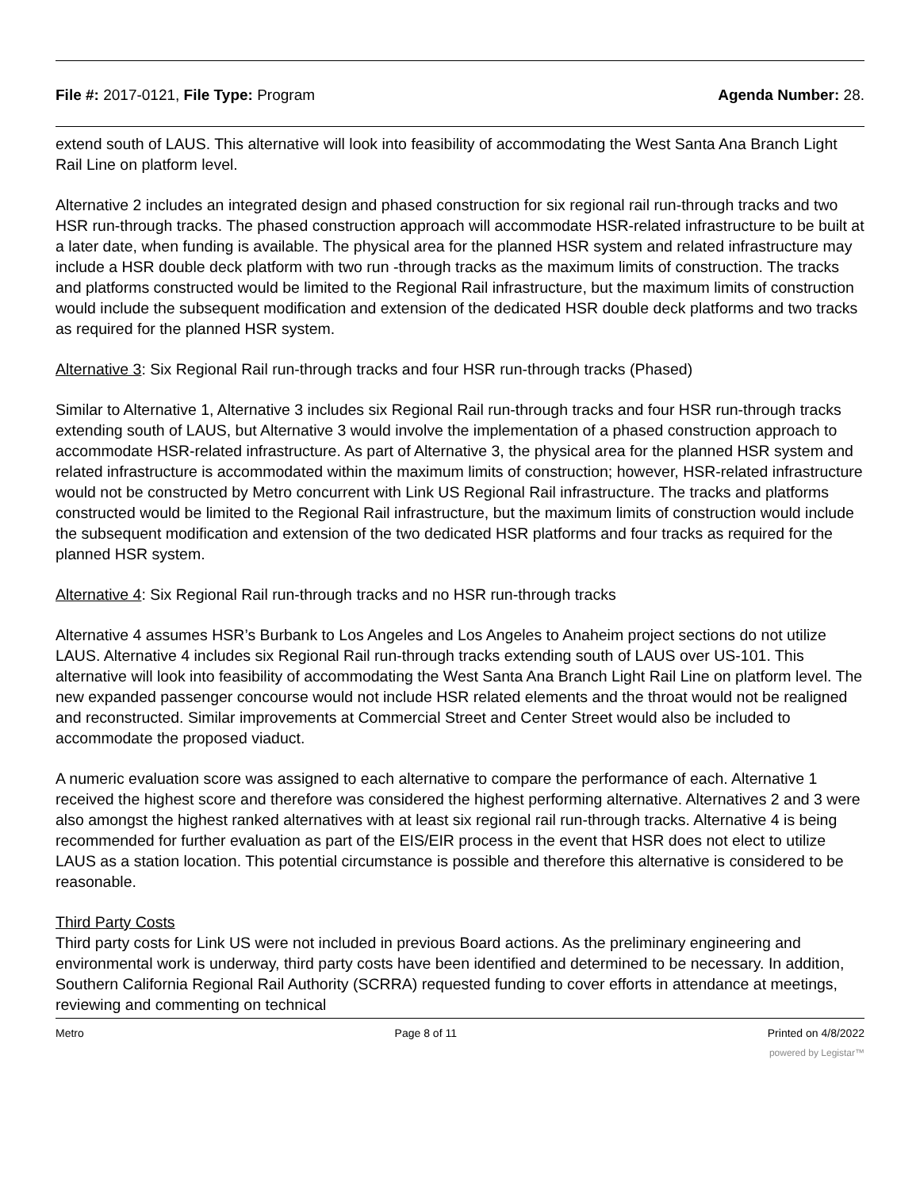File #: 2017-0121, File Type: Program Agenda Number: 28.
extend south of LAUS. This alternative will look into feasibility of accommodating the West Santa Ana Branch Light Rail Line on platform level.
Alternative 2 includes an integrated design and phased construction for six regional rail run-through tracks and two HSR run-through tracks. The phased construction approach will accommodate HSR-related infrastructure to be built at a later date, when funding is available. The physical area for the planned HSR system and related infrastructure may include a HSR double deck platform with two run -through tracks as the maximum limits of construction. The tracks and platforms constructed would be limited to the Regional Rail infrastructure, but the maximum limits of construction would include the subsequent modification and extension of the dedicated HSR double deck platforms and two tracks as required for the planned HSR system.
Alternative 3: Six Regional Rail run-through tracks and four HSR run-through tracks (Phased)
Similar to Alternative 1, Alternative 3 includes six Regional Rail run-through tracks and four HSR run-through tracks extending south of LAUS, but Alternative 3 would involve the implementation of a phased construction approach to accommodate HSR-related infrastructure. As part of Alternative 3, the physical area for the planned HSR system and related infrastructure is accommodated within the maximum limits of construction; however, HSR-related infrastructure would not be constructed by Metro concurrent with Link US Regional Rail infrastructure. The tracks and platforms constructed would be limited to the Regional Rail infrastructure, but the maximum limits of construction would include the subsequent modification and extension of the two dedicated HSR platforms and four tracks as required for the planned HSR system.
Alternative 4: Six Regional Rail run-through tracks and no HSR run-through tracks
Alternative 4 assumes HSR’s Burbank to Los Angeles and Los Angeles to Anaheim project sections do not utilize LAUS. Alternative 4 includes six Regional Rail run-through tracks extending south of LAUS over US-101. This alternative will look into feasibility of accommodating the West Santa Ana Branch Light Rail Line on platform level. The new expanded passenger concourse would not include HSR related elements and the throat would not be realigned and reconstructed. Similar improvements at Commercial Street and Center Street would also be included to accommodate the proposed viaduct.
A numeric evaluation score was assigned to each alternative to compare the performance of each. Alternative 1 received the highest score and therefore was considered the highest performing alternative. Alternatives 2 and 3 were also amongst the highest ranked alternatives with at least six regional rail run-through tracks. Alternative 4 is being recommended for further evaluation as part of the EIS/EIR process in the event that HSR does not elect to utilize LAUS as a station location. This potential circumstance is possible and therefore this alternative is considered to be reasonable.
Third Party Costs
Third party costs for Link US were not included in previous Board actions. As the preliminary engineering and environmental work is underway, third party costs have been identified and determined to be necessary. In addition, Southern California Regional Rail Authority (SCRRA) requested funding to cover efforts in attendance at meetings, reviewing and commenting on technical
Metro Page 8 of 11 Printed on 4/8/2022
powered by Legistar™